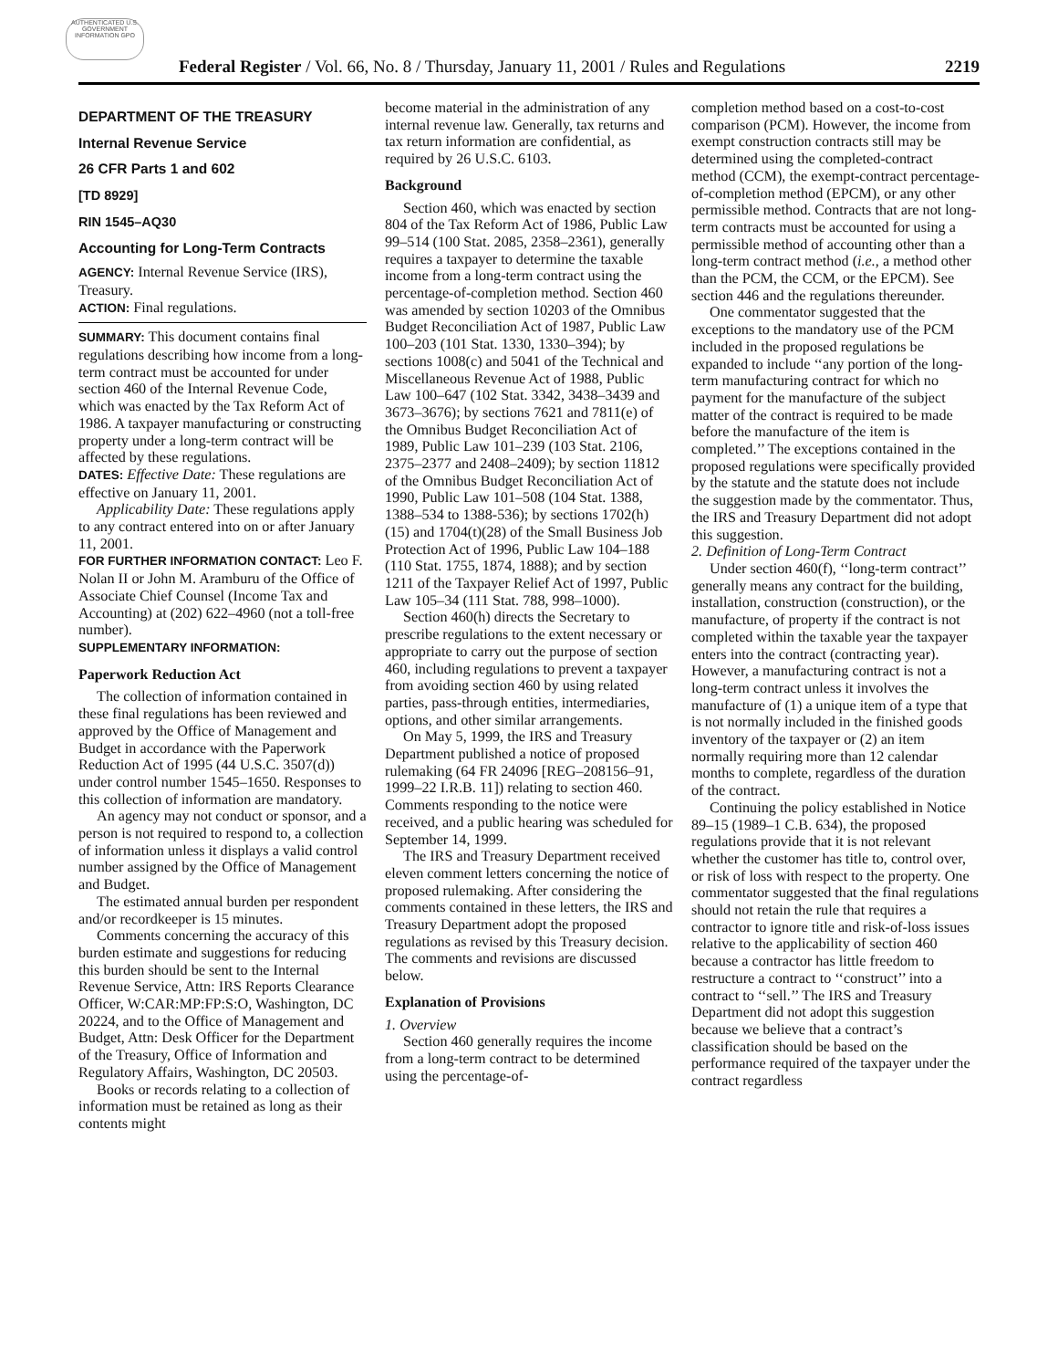AUTHENTICATED U.S. GOVERNMENT INFORMATION GPO
Federal Register / Vol. 66, No. 8 / Thursday, January 11, 2001 / Rules and Regulations 2219
DEPARTMENT OF THE TREASURY
Internal Revenue Service
26 CFR Parts 1 and 602
[TD 8929]
RIN 1545–AQ30
Accounting for Long-Term Contracts
AGENCY: Internal Revenue Service (IRS), Treasury.
ACTION: Final regulations.
SUMMARY: This document contains final regulations describing how income from a long-term contract must be accounted for under section 460 of the Internal Revenue Code, which was enacted by the Tax Reform Act of 1986. A taxpayer manufacturing or constructing property under a long-term contract will be affected by these regulations.
DATES: Effective Date: These regulations are effective on January 11, 2001.
Applicability Date: These regulations apply to any contract entered into on or after January 11, 2001.
FOR FURTHER INFORMATION CONTACT: Leo F. Nolan II or John M. Aramburu of the Office of Associate Chief Counsel (Income Tax and Accounting) at (202) 622–4960 (not a toll-free number).
SUPPLEMENTARY INFORMATION:
Paperwork Reduction Act
The collection of information contained in these final regulations has been reviewed and approved by the Office of Management and Budget in accordance with the Paperwork Reduction Act of 1995 (44 U.S.C. 3507(d)) under control number 1545–1650. Responses to this collection of information are mandatory.
An agency may not conduct or sponsor, and a person is not required to respond to, a collection of information unless it displays a valid control number assigned by the Office of Management and Budget.
The estimated annual burden per respondent and/or recordkeeper is 15 minutes.
Comments concerning the accuracy of this burden estimate and suggestions for reducing this burden should be sent to the Internal Revenue Service, Attn: IRS Reports Clearance Officer, W:CAR:MP:FP:S:O, Washington, DC 20224, and to the Office of Management and Budget, Attn: Desk Officer for the Department of the Treasury, Office of Information and Regulatory Affairs, Washington, DC 20503.
Books or records relating to a collection of information must be retained as long as their contents might
become material in the administration of any internal revenue law. Generally, tax returns and tax return information are confidential, as required by 26 U.S.C. 6103.
Background
Section 460, which was enacted by section 804 of the Tax Reform Act of 1986, Public Law 99–514 (100 Stat. 2085, 2358–2361), generally requires a taxpayer to determine the taxable income from a long-term contract using the percentage-of-completion method. Section 460 was amended by section 10203 of the Omnibus Budget Reconciliation Act of 1987, Public Law 100–203 (101 Stat. 1330, 1330–394); by sections 1008(c) and 5041 of the Technical and Miscellaneous Revenue Act of 1988, Public Law 100–647 (102 Stat. 3342, 3438–3439 and 3673–3676); by sections 7621 and 7811(e) of the Omnibus Budget Reconciliation Act of 1989, Public Law 101–239 (103 Stat. 2106, 2375–2377 and 2408–2409); by section 11812 of the Omnibus Budget Reconciliation Act of 1990, Public Law 101–508 (104 Stat. 1388, 1388–534 to 1388-536); by sections 1702(h)(15) and 1704(t)(28) of the Small Business Job Protection Act of 1996, Public Law 104–188 (110 Stat. 1755, 1874, 1888); and by section 1211 of the Taxpayer Relief Act of 1997, Public Law 105–34 (111 Stat. 788, 998–1000).
Section 460(h) directs the Secretary to prescribe regulations to the extent necessary or appropriate to carry out the purpose of section 460, including regulations to prevent a taxpayer from avoiding section 460 by using related parties, pass-through entities, intermediaries, options, and other similar arrangements.
On May 5, 1999, the IRS and Treasury Department published a notice of proposed rulemaking (64 FR 24096 [REG–208156–91, 1999–22 I.R.B. 11]) relating to section 460. Comments responding to the notice were received, and a public hearing was scheduled for September 14, 1999.
The IRS and Treasury Department received eleven comment letters concerning the notice of proposed rulemaking. After considering the comments contained in these letters, the IRS and Treasury Department adopt the proposed regulations as revised by this Treasury decision. The comments and revisions are discussed below.
Explanation of Provisions
1. Overview
Section 460 generally requires the income from a long-term contract to be determined using the percentage-of-
completion method based on a cost-to-cost comparison (PCM). However, the income from exempt construction contracts still may be determined using the completed-contract method (CCM), the exempt-contract percentage-of-completion method (EPCM), or any other permissible method. Contracts that are not long-term contracts must be accounted for using a permissible method of accounting other than a long-term contract method (i.e., a method other than the PCM, the CCM, or the EPCM). See section 446 and the regulations thereunder.
One commentator suggested that the exceptions to the mandatory use of the PCM included in the proposed regulations be expanded to include ‘‘any portion of the long-term manufacturing contract for which no payment for the manufacture of the subject matter of the contract is required to be made before the manufacture of the item is completed.’’ The exceptions contained in the proposed regulations were specifically provided by the statute and the statute does not include the suggestion made by the commentator. Thus, the IRS and Treasury Department did not adopt this suggestion.
2. Definition of Long-Term Contract
Under section 460(f), ‘‘long-term contract’’ generally means any contract for the building, installation, construction (construction), or the manufacture, of property if the contract is not completed within the taxable year the taxpayer enters into the contract (contracting year). However, a manufacturing contract is not a long-term contract unless it involves the manufacture of (1) a unique item of a type that is not normally included in the finished goods inventory of the taxpayer or (2) an item normally requiring more than 12 calendar months to complete, regardless of the duration of the contract.
Continuing the policy established in Notice 89–15 (1989–1 C.B. 634), the proposed regulations provide that it is not relevant whether the customer has title to, control over, or risk of loss with respect to the property. One commentator suggested that the final regulations should not retain the rule that requires a contractor to ignore title and risk-of-loss issues relative to the applicability of section 460 because a contractor has little freedom to restructure a contract to ‘‘construct’’ into a contract to ‘‘sell.’’ The IRS and Treasury Department did not adopt this suggestion because we believe that a contract’s classification should be based on the performance required of the taxpayer under the contract regardless